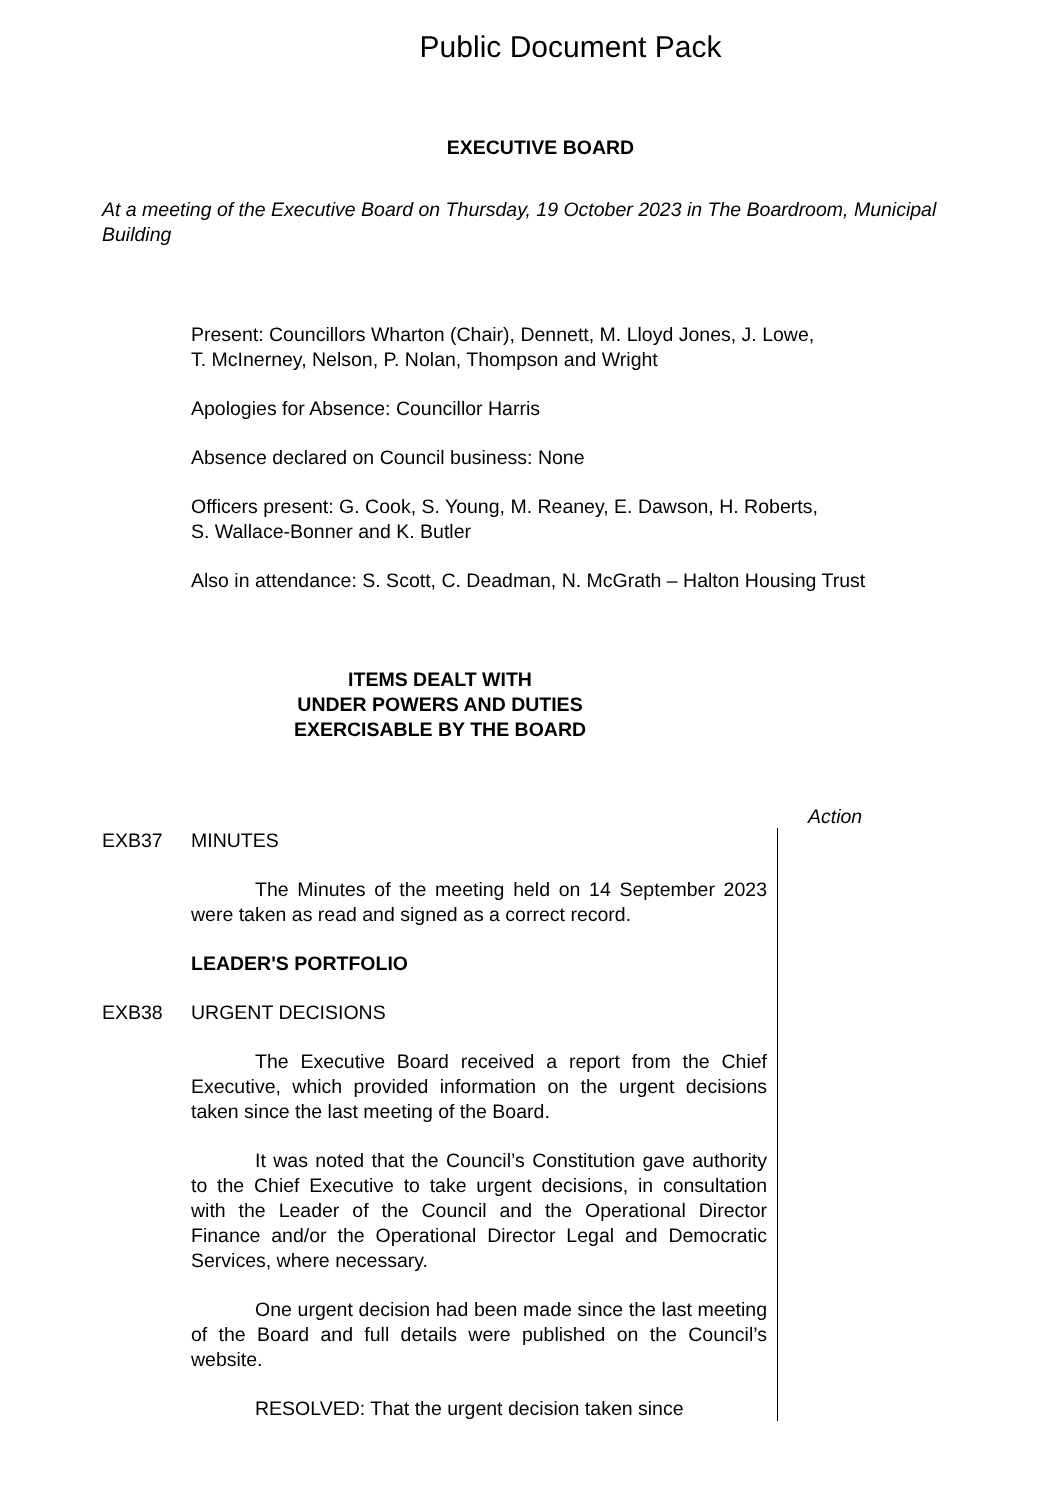Public Document Pack
EXECUTIVE BOARD
At a meeting of the Executive Board on Thursday, 19 October 2023 in The Boardroom, Municipal Building
Present: Councillors Wharton (Chair), Dennett, M. Lloyd Jones, J. Lowe,
T. McInerney, Nelson, P. Nolan, Thompson and Wright
Apologies for Absence: Councillor Harris
Absence declared on Council business: None
Officers present: G. Cook, S. Young, M. Reaney, E. Dawson, H. Roberts,
S. Wallace-Bonner and K. Butler
Also in attendance: S. Scott, C. Deadman, N. McGrath – Halton Housing Trust
ITEMS DEALT WITH
UNDER POWERS AND DUTIES
EXERCISABLE BY THE BOARD
Action
EXB37 MINUTES
The Minutes of the meeting held on 14 September 2023 were taken as read and signed as a correct record.
LEADER'S PORTFOLIO
EXB38 URGENT DECISIONS
The Executive Board received a report from the Chief Executive, which provided information on the urgent decisions taken since the last meeting of the Board.
It was noted that the Council’s Constitution gave authority to the Chief Executive to take urgent decisions, in consultation with the Leader of the Council and the Operational Director Finance and/or the Operational Director Legal and Democratic Services, where necessary.
One urgent decision had been made since the last meeting of the Board and full details were published on the Council’s website.
RESOLVED: That the urgent decision taken since